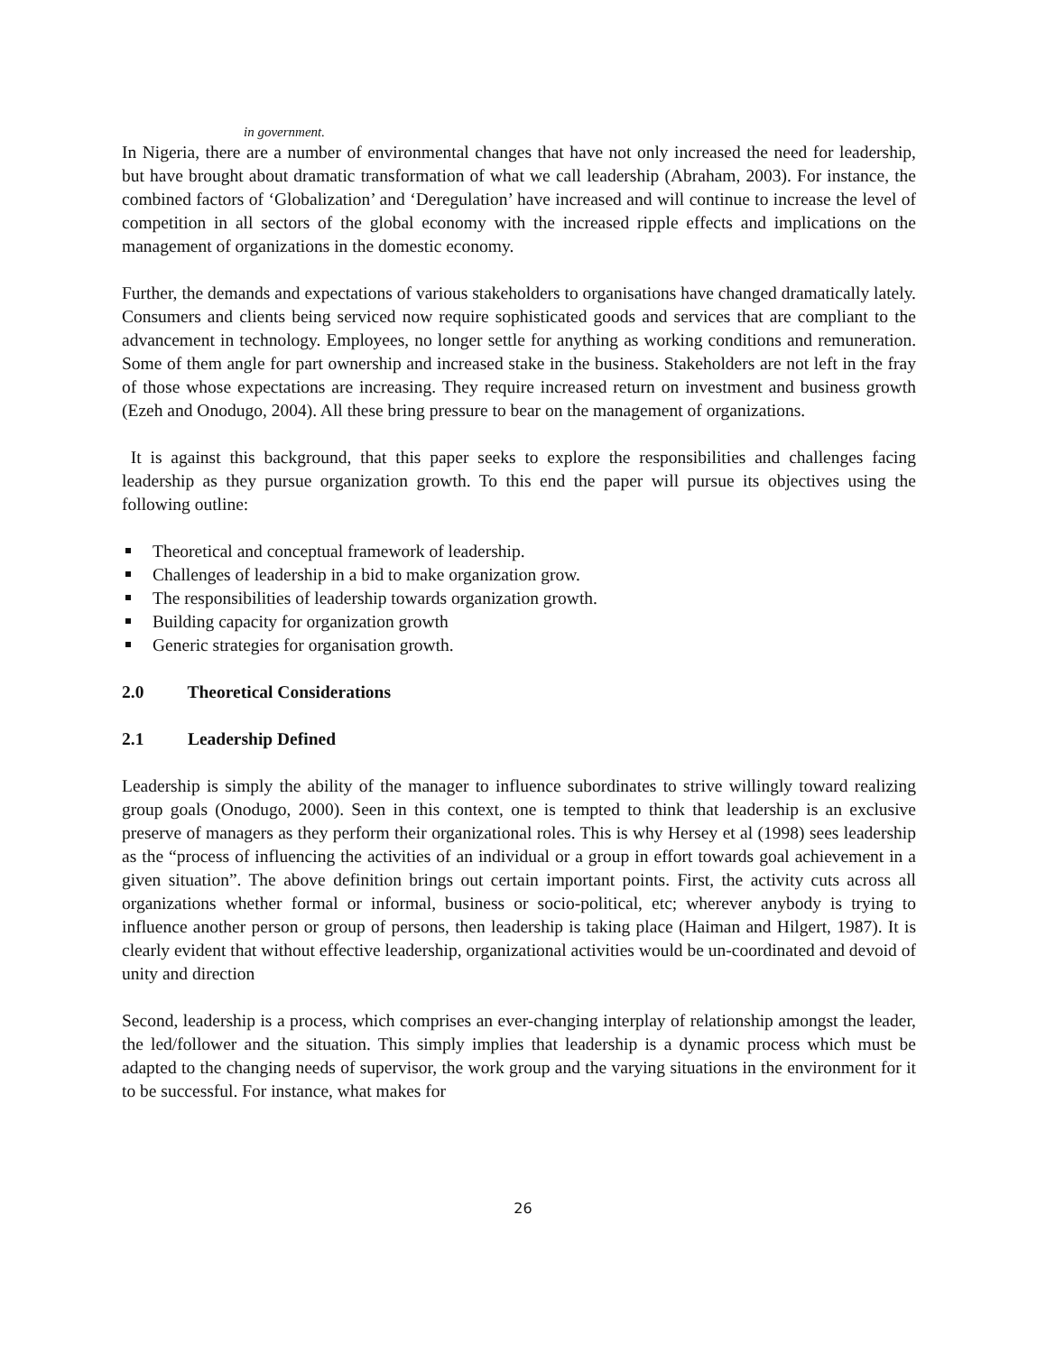in government.
In Nigeria, there are a number of environmental changes that have not only increased the need for leadership, but have brought about dramatic transformation of what we call leadership (Abraham, 2003). For instance, the combined factors of ‘Globalization’ and ‘Deregulation’ have increased and will continue to increase the level of competition in all sectors of the global economy with the increased ripple effects and implications on the management of organizations in the domestic economy.
Further, the demands and expectations of various stakeholders to organisations have changed dramatically lately. Consumers and clients being serviced now require sophisticated goods and services that are compliant to the advancement in technology. Employees, no longer settle for anything as working conditions and remuneration. Some of them angle for part ownership and increased stake in the business. Stakeholders are not left in the fray of those whose expectations are increasing. They require increased return on investment and business growth (Ezeh and Onodugo, 2004). All these bring pressure to bear on the management of organizations.
It is against this background, that this paper seeks to explore the responsibilities and challenges facing leadership as they pursue organization growth. To this end the paper will pursue its objectives using the following outline:
Theoretical and conceptual framework of leadership.
Challenges of leadership in a bid to make organization grow.
The responsibilities of leadership towards organization growth.
Building capacity for organization growth
Generic strategies for organisation growth.
2.0 Theoretical Considerations
2.1 Leadership Defined
Leadership is simply the ability of the manager to influence subordinates to strive willingly toward realizing group goals (Onodugo, 2000). Seen in this context, one is tempted to think that leadership is an exclusive preserve of managers as they perform their organizational roles. This is why Hersey et al (1998) sees leadership as the “process of influencing the activities of an individual or a group in effort towards goal achievement in a given situation”. The above definition brings out certain important points. First, the activity cuts across all organizations whether formal or informal, business or socio-political, etc; wherever anybody is trying to influence another person or group of persons, then leadership is taking place (Haiman and Hilgert, 1987). It is clearly evident that without effective leadership, organizational activities would be un-coordinated and devoid of unity and direction
Second, leadership is a process, which comprises an ever-changing interplay of relationship amongst the leader, the led/follower and the situation. This simply implies that leadership is a dynamic process which must be adapted to the changing needs of supervisor, the work group and the varying situations in the environment for it to be successful. For instance, what makes for
26